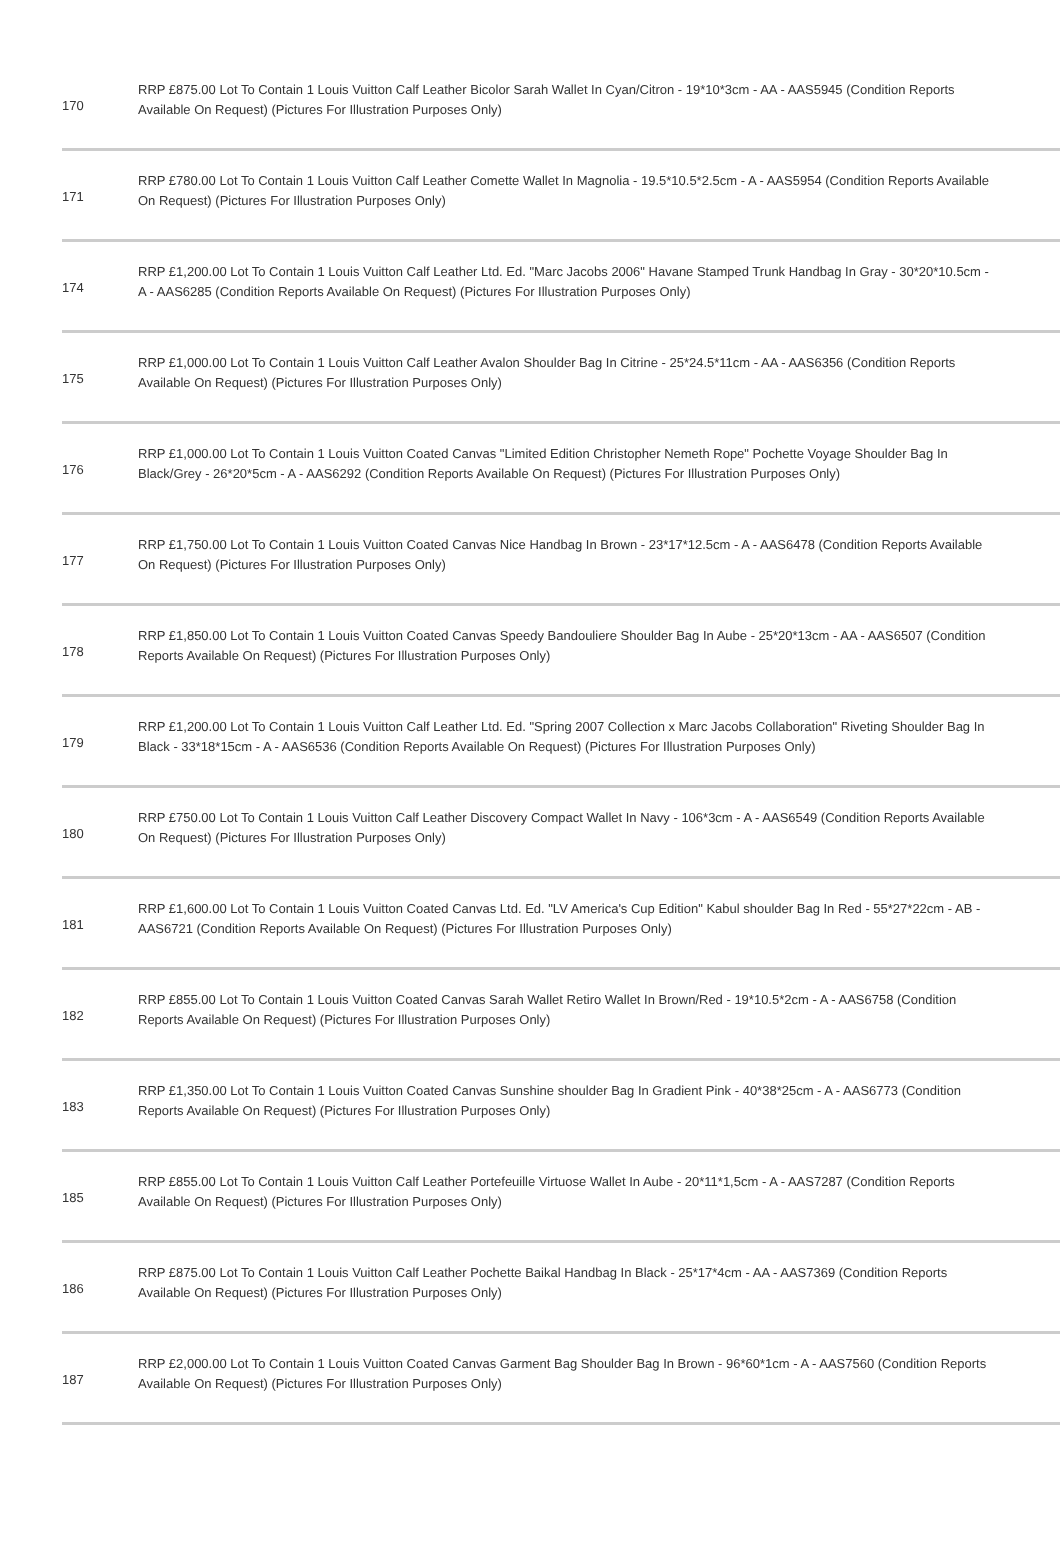| 170 | RRP £875.00 Lot To Contain 1 Louis Vuitton Calf Leather Bicolor Sarah Wallet In Cyan/Citron - 19*10*3cm - AA - AAS5945 (Condition Reports Available On Request) (Pictures For Illustration Purposes Only) |
| 171 | RRP £780.00 Lot To Contain 1 Louis Vuitton Calf Leather Comette Wallet In Magnolia - 19.5*10.5*2.5cm - A - AAS5954 (Condition Reports Available On Request) (Pictures For Illustration Purposes Only) |
| 174 | RRP £1,200.00 Lot To Contain 1 Louis Vuitton Calf Leather Ltd. Ed. "Marc Jacobs 2006" Havane Stamped Trunk Handbag In Gray - 30*20*10.5cm - A - AAS6285 (Condition Reports Available On Request) (Pictures For Illustration Purposes Only) |
| 175 | RRP £1,000.00 Lot To Contain 1 Louis Vuitton Calf Leather Avalon Shoulder Bag In Citrine - 25*24.5*11cm - AA - AAS6356 (Condition Reports Available On Request) (Pictures For Illustration Purposes Only) |
| 176 | RRP £1,000.00 Lot To Contain 1 Louis Vuitton Coated Canvas "Limited Edition Christopher Nemeth Rope" Pochette Voyage Shoulder Bag In Black/Grey - 26*20*5cm - A - AAS6292 (Condition Reports Available On Request) (Pictures For Illustration Purposes Only) |
| 177 | RRP £1,750.00 Lot To Contain 1 Louis Vuitton Coated Canvas Nice Handbag In Brown - 23*17*12.5cm - A - AAS6478 (Condition Reports Available On Request) (Pictures For Illustration Purposes Only) |
| 178 | RRP £1,850.00 Lot To Contain 1 Louis Vuitton Coated Canvas Speedy Bandouliere Shoulder Bag In Aube - 25*20*13cm - AA - AAS6507 (Condition Reports Available On Request) (Pictures For Illustration Purposes Only) |
| 179 | RRP £1,200.00 Lot To Contain 1 Louis Vuitton Calf Leather Ltd. Ed. "Spring 2007 Collection x Marc Jacobs Collaboration" Riveting Shoulder Bag In Black - 33*18*15cm - A - AAS6536 (Condition Reports Available On Request) (Pictures For Illustration Purposes Only) |
| 180 | RRP £750.00 Lot To Contain 1 Louis Vuitton Calf Leather Discovery Compact Wallet In Navy - 106*3cm - A - AAS6549 (Condition Reports Available On Request) (Pictures For Illustration Purposes Only) |
| 181 | RRP £1,600.00 Lot To Contain 1 Louis Vuitton Coated Canvas Ltd. Ed. "LV America's Cup Edition" Kabul shoulder Bag In Red - 55*27*22cm - AB - AAS6721 (Condition Reports Available On Request) (Pictures For Illustration Purposes Only) |
| 182 | RRP £855.00 Lot To Contain 1 Louis Vuitton Coated Canvas Sarah Wallet Retiro Wallet In Brown/Red - 19*10.5*2cm - A - AAS6758 (Condition Reports Available On Request) (Pictures For Illustration Purposes Only) |
| 183 | RRP £1,350.00 Lot To Contain 1 Louis Vuitton Coated Canvas Sunshine shoulder Bag In Gradient Pink - 40*38*25cm - A - AAS6773 (Condition Reports Available On Request) (Pictures For Illustration Purposes Only) |
| 185 | RRP £855.00 Lot To Contain 1 Louis Vuitton Calf Leather Portefeuille Virtuose Wallet In Aube - 20*11*1,5cm - A - AAS7287 (Condition Reports Available On Request) (Pictures For Illustration Purposes Only) |
| 186 | RRP £875.00 Lot To Contain 1 Louis Vuitton Calf Leather Pochette Baikal Handbag In Black - 25*17*4cm - AA - AAS7369 (Condition Reports Available On Request) (Pictures For Illustration Purposes Only) |
| 187 | RRP £2,000.00 Lot To Contain 1 Louis Vuitton Coated Canvas Garment Bag Shoulder Bag In Brown - 96*60*1cm - A - AAS7560 (Condition Reports Available On Request) (Pictures For Illustration Purposes Only) |